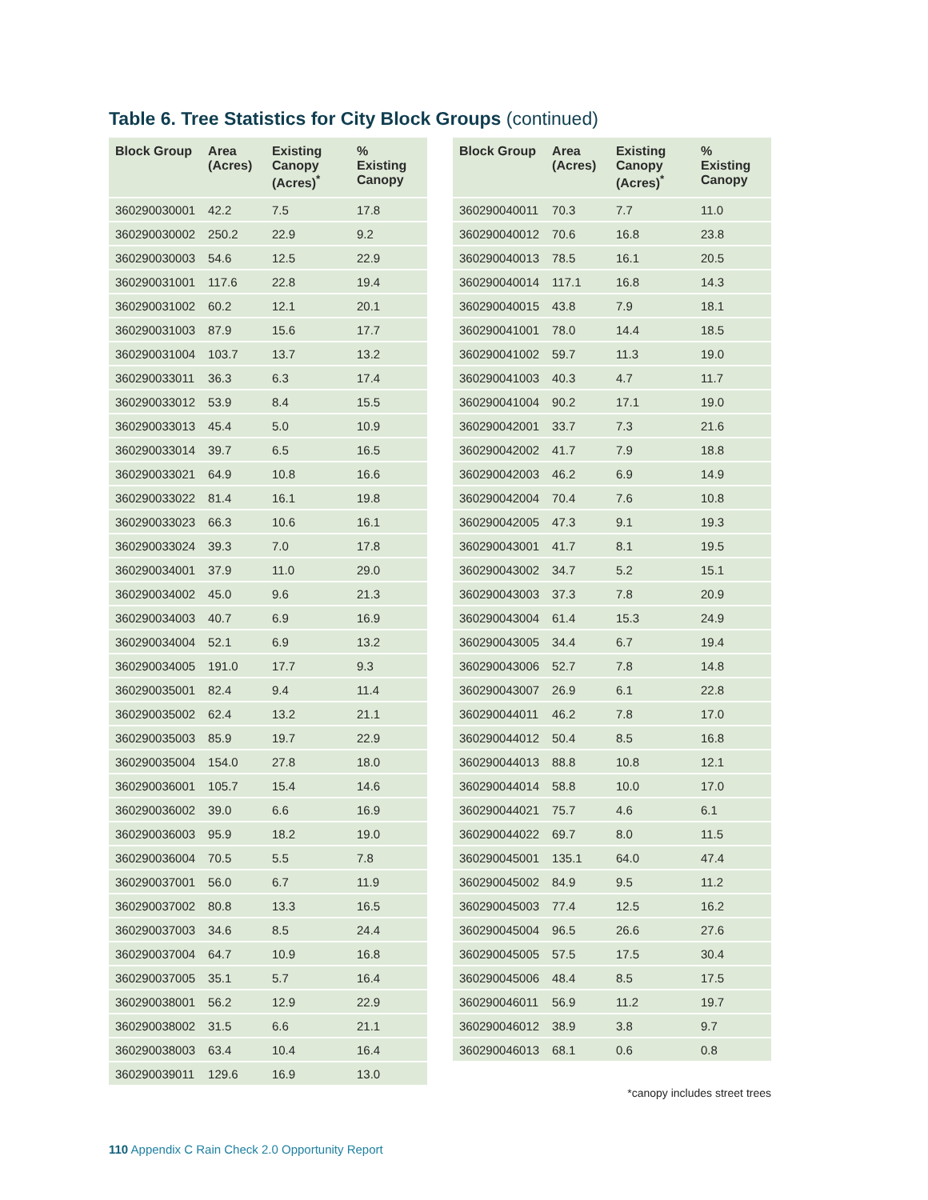Table 6. Tree Statistics for City Block Groups (continued)
| Block Group | Area (Acres) | Existing Canopy (Acres)<sup>*</sup> | % Existing Canopy |
| --- | --- | --- | --- |
| 360290030001 | 42.2 | 7.5 | 17.8 |
| 360290030002 | 250.2 | 22.9 | 9.2 |
| 360290030003 | 54.6 | 12.5 | 22.9 |
| 360290031001 | 117.6 | 22.8 | 19.4 |
| 360290031002 | 60.2 | 12.1 | 20.1 |
| 360290031003 | 87.9 | 15.6 | 17.7 |
| 360290031004 | 103.7 | 13.7 | 13.2 |
| 360290033011 | 36.3 | 6.3 | 17.4 |
| 360290033012 | 53.9 | 8.4 | 15.5 |
| 360290033013 | 45.4 | 5.0 | 10.9 |
| 360290033014 | 39.7 | 6.5 | 16.5 |
| 360290033021 | 64.9 | 10.8 | 16.6 |
| 360290033022 | 81.4 | 16.1 | 19.8 |
| 360290033023 | 66.3 | 10.6 | 16.1 |
| 360290033024 | 39.3 | 7.0 | 17.8 |
| 360290034001 | 37.9 | 11.0 | 29.0 |
| 360290034002 | 45.0 | 9.6 | 21.3 |
| 360290034003 | 40.7 | 6.9 | 16.9 |
| 360290034004 | 52.1 | 6.9 | 13.2 |
| 360290034005 | 191.0 | 17.7 | 9.3 |
| 360290035001 | 82.4 | 9.4 | 11.4 |
| 360290035002 | 62.4 | 13.2 | 21.1 |
| 360290035003 | 85.9 | 19.7 | 22.9 |
| 360290035004 | 154.0 | 27.8 | 18.0 |
| 360290036001 | 105.7 | 15.4 | 14.6 |
| 360290036002 | 39.0 | 6.6 | 16.9 |
| 360290036003 | 95.9 | 18.2 | 19.0 |
| 360290036004 | 70.5 | 5.5 | 7.8 |
| 360290037001 | 56.0 | 6.7 | 11.9 |
| 360290037002 | 80.8 | 13.3 | 16.5 |
| 360290037003 | 34.6 | 8.5 | 24.4 |
| 360290037004 | 64.7 | 10.9 | 16.8 |
| 360290037005 | 35.1 | 5.7 | 16.4 |
| 360290038001 | 56.2 | 12.9 | 22.9 |
| 360290038002 | 31.5 | 6.6 | 21.1 |
| 360290038003 | 63.4 | 10.4 | 16.4 |
| 360290039011 | 129.6 | 16.9 | 13.0 |
| Block Group | Area (Acres) | Existing Canopy (Acres)<sup>*</sup> | % Existing Canopy |
| --- | --- | --- | --- |
| 360290040011 | 70.3 | 7.7 | 11.0 |
| 360290040012 | 70.6 | 16.8 | 23.8 |
| 360290040013 | 78.5 | 16.1 | 20.5 |
| 360290040014 | 117.1 | 16.8 | 14.3 |
| 360290040015 | 43.8 | 7.9 | 18.1 |
| 360290041001 | 78.0 | 14.4 | 18.5 |
| 360290041002 | 59.7 | 11.3 | 19.0 |
| 360290041003 | 40.3 | 4.7 | 11.7 |
| 360290041004 | 90.2 | 17.1 | 19.0 |
| 360290042001 | 33.7 | 7.3 | 21.6 |
| 360290042002 | 41.7 | 7.9 | 18.8 |
| 360290042003 | 46.2 | 6.9 | 14.9 |
| 360290042004 | 70.4 | 7.6 | 10.8 |
| 360290042005 | 47.3 | 9.1 | 19.3 |
| 360290043001 | 41.7 | 8.1 | 19.5 |
| 360290043002 | 34.7 | 5.2 | 15.1 |
| 360290043003 | 37.3 | 7.8 | 20.9 |
| 360290043004 | 61.4 | 15.3 | 24.9 |
| 360290043005 | 34.4 | 6.7 | 19.4 |
| 360290043006 | 52.7 | 7.8 | 14.8 |
| 360290043007 | 26.9 | 6.1 | 22.8 |
| 360290044011 | 46.2 | 7.8 | 17.0 |
| 360290044012 | 50.4 | 8.5 | 16.8 |
| 360290044013 | 88.8 | 10.8 | 12.1 |
| 360290044014 | 58.8 | 10.0 | 17.0 |
| 360290044021 | 75.7 | 4.6 | 6.1 |
| 360290044022 | 69.7 | 8.0 | 11.5 |
| 360290045001 | 135.1 | 64.0 | 47.4 |
| 360290045002 | 84.9 | 9.5 | 11.2 |
| 360290045003 | 77.4 | 12.5 | 16.2 |
| 360290045004 | 96.5 | 26.6 | 27.6 |
| 360290045005 | 57.5 | 17.5 | 30.4 |
| 360290045006 | 48.4 | 8.5 | 17.5 |
| 360290046011 | 56.9 | 11.2 | 19.7 |
| 360290046012 | 38.9 | 3.8 | 9.7 |
| 360290046013 | 68.1 | 0.6 | 0.8 |
*canopy includes street trees
110 Appendix C Rain Check 2.0 Opportunity Report